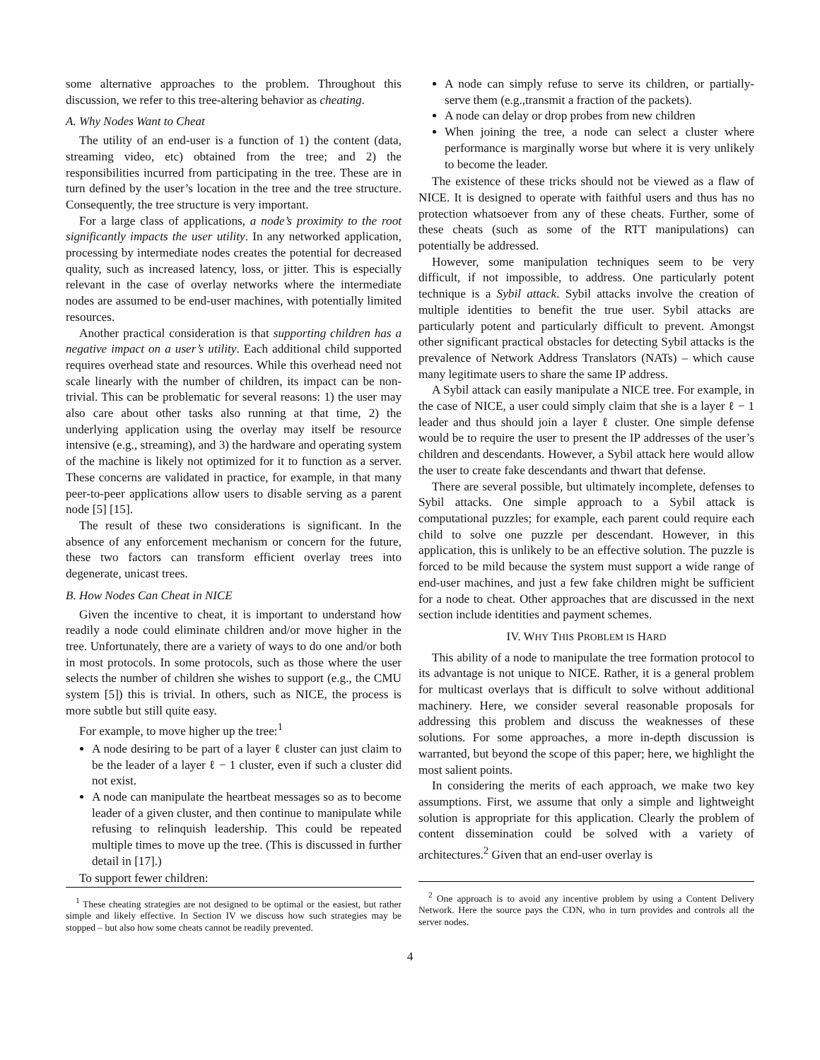some alternative approaches to the problem. Throughout this discussion, we refer to this tree-altering behavior as cheating.
A. Why Nodes Want to Cheat
The utility of an end-user is a function of 1) the content (data, streaming video, etc) obtained from the tree; and 2) the responsibilities incurred from participating in the tree. These are in turn defined by the user’s location in the tree and the tree structure. Consequently, the tree structure is very important.
For a large class of applications, a node’s proximity to the root significantly impacts the user utility. In any networked application, processing by intermediate nodes creates the potential for decreased quality, such as increased latency, loss, or jitter. This is especially relevant in the case of overlay networks where the intermediate nodes are assumed to be end-user machines, with potentially limited resources.
Another practical consideration is that supporting children has a negative impact on a user’s utility. Each additional child supported requires overhead state and resources. While this overhead need not scale linearly with the number of children, its impact can be non-trivial. This can be problematic for several reasons: 1) the user may also care about other tasks also running at that time, 2) the underlying application using the overlay may itself be resource intensive (e.g., streaming), and 3) the hardware and operating system of the machine is likely not optimized for it to function as a server. These concerns are validated in practice, for example, in that many peer-to-peer applications allow users to disable serving as a parent node [5] [15].
The result of these two considerations is significant. In the absence of any enforcement mechanism or concern for the future, these two factors can transform efficient overlay trees into degenerate, unicast trees.
B. How Nodes Can Cheat in NICE
Given the incentive to cheat, it is important to understand how readily a node could eliminate children and/or move higher in the tree. Unfortunately, there are a variety of ways to do one and/or both in most protocols. In some protocols, such as those where the user selects the number of children she wishes to support (e.g., the CMU system [5]) this is trivial. In others, such as NICE, the process is more subtle but still quite easy.
For example, to move higher up the tree:<sup>1</sup>
A node desiring to be part of a layer ℓ cluster can just claim to be the leader of a layer ℓ − 1 cluster, even if such a cluster did not exist.
A node can manipulate the heartbeat messages so as to become leader of a given cluster, and then continue to manipulate while refusing to relinquish leadership. This could be repeated multiple times to move up the tree. (This is discussed in further detail in [17].)
To support fewer children:
<sup>1</sup> These cheating strategies are not designed to be optimal or the easiest, but rather simple and likely effective. In Section IV we discuss how such strategies may be stopped – but also how some cheats cannot be readily prevented.
A node can simply refuse to serve its children, or partially-serve them (e.g.,transmit a fraction of the packets).
A node can delay or drop probes from new children
When joining the tree, a node can select a cluster where performance is marginally worse but where it is very unlikely to become the leader.
The existence of these tricks should not be viewed as a flaw of NICE. It is designed to operate with faithful users and thus has no protection whatsoever from any of these cheats. Further, some of these cheats (such as some of the RTT manipulations) can potentially be addressed.
However, some manipulation techniques seem to be very difficult, if not impossible, to address. One particularly potent technique is a Sybil attack. Sybil attacks involve the creation of multiple identities to benefit the true user. Sybil attacks are particularly potent and particularly difficult to prevent. Amongst other significant practical obstacles for detecting Sybil attacks is the prevalence of Network Address Translators (NATs) – which cause many legitimate users to share the same IP address.
A Sybil attack can easily manipulate a NICE tree. For example, in the case of NICE, a user could simply claim that she is a layer ℓ − 1 leader and thus should join a layer ℓ cluster. One simple defense would be to require the user to present the IP addresses of the user’s children and descendants. However, a Sybil attack here would allow the user to create fake descendants and thwart that defense.
There are several possible, but ultimately incomplete, defenses to Sybil attacks. One simple approach to a Sybil attack is computational puzzles; for example, each parent could require each child to solve one puzzle per descendant. However, in this application, this is unlikely to be an effective solution. The puzzle is forced to be mild because the system must support a wide range of end-user machines, and just a few fake children might be sufficient for a node to cheat. Other approaches that are discussed in the next section include identities and payment schemes.
IV. WHY THIS PROBLEM IS HARD
This ability of a node to manipulate the tree formation protocol to its advantage is not unique to NICE. Rather, it is a general problem for multicast overlays that is difficult to solve without additional machinery. Here, we consider several reasonable proposals for addressing this problem and discuss the weaknesses of these solutions. For some approaches, a more in-depth discussion is warranted, but beyond the scope of this paper; here, we highlight the most salient points.
In considering the merits of each approach, we make two key assumptions. First, we assume that only a simple and lightweight solution is appropriate for this application. Clearly the problem of content dissemination could be solved with a variety of architectures.<sup>2</sup> Given that an end-user overlay is
<sup>2</sup> One approach is to avoid any incentive problem by using a Content Delivery Network. Here the source pays the CDN, who in turn provides and controls all the server nodes.
4